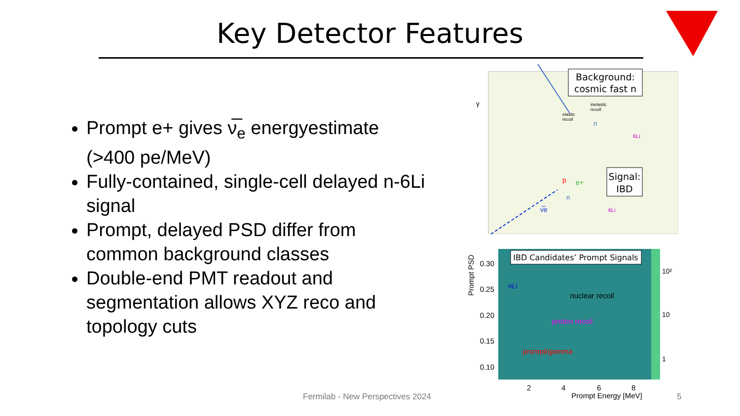Key Detector Features
Prompt e+ gives ν̅<sub>e</sub> energyestimate (>400 pe/MeV)
Fully-contained, single-cell delayed n-6Li signal
Prompt, delayed PSD differ from common background classes
Double-end PMT readout and segmentation allows XYZ reco and topology cuts
Background:
cosmic fast n
γ
elastic
recoil
inelastic
recoil
n
6Li
Signal:
IBD
p
e+
n
ν̅e
6Li
IBD Candidates’ Prompt Signals
nuclear recoil
proton recoil
prompt/gamma
nLi
0.30
0.25
0.20
0.15
0.10
Prompt PSD
2
4
6
8
Prompt Energy [MeV]
10²
10
1
Fermilab - New Perspectives 2024
5